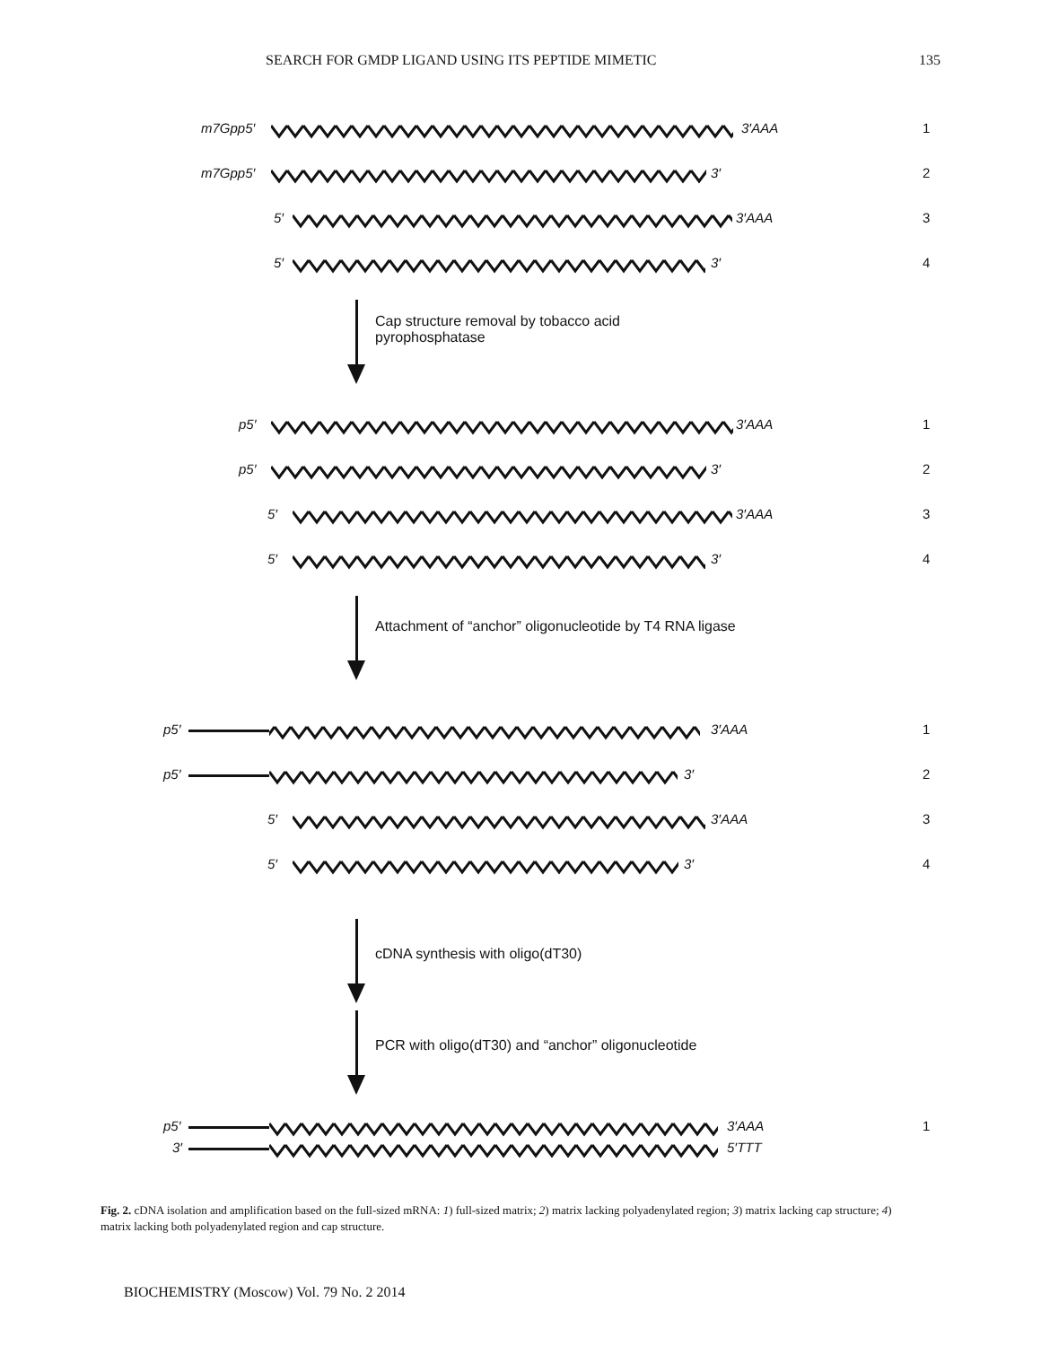SEARCH FOR GMDP LIGAND USING ITS PEPTIDE MIMETIC 135
m7Gpp5′ 3′AAA 1
m7Gpp5′ 3′ 2
5′ 3′AAA 3
5′ 3′ 4
Cap structure removal by tobacco acid pyrophosphatase
p5′ 3′AAA 1
p5′ 3′ 2
5′ 3′AAA 3
5′ 3′ 4
Attachment of “anchor” oligonucleotide by T4 RNA ligase
p5′ 3′AAA 1
p5′ 3′ 2
5′ 3′AAA 3
5′ 3′ 4
cDNA synthesis with oligo(dT30)
PCR with oligo(dT30) and “anchor” oligonucleotide
p5′ 3′AAA 1
3′ 5′TTT
Fig. 2. cDNA isolation and amplification based on the full-sized mRNA: 1) full-sized matrix; 2) matrix lacking polyadenylated region; 3) matrix lacking cap structure; 4) matrix lacking both polyadenylated region and cap structure.
BIOCHEMISTRY (Moscow) Vol. 79 No. 2 2014